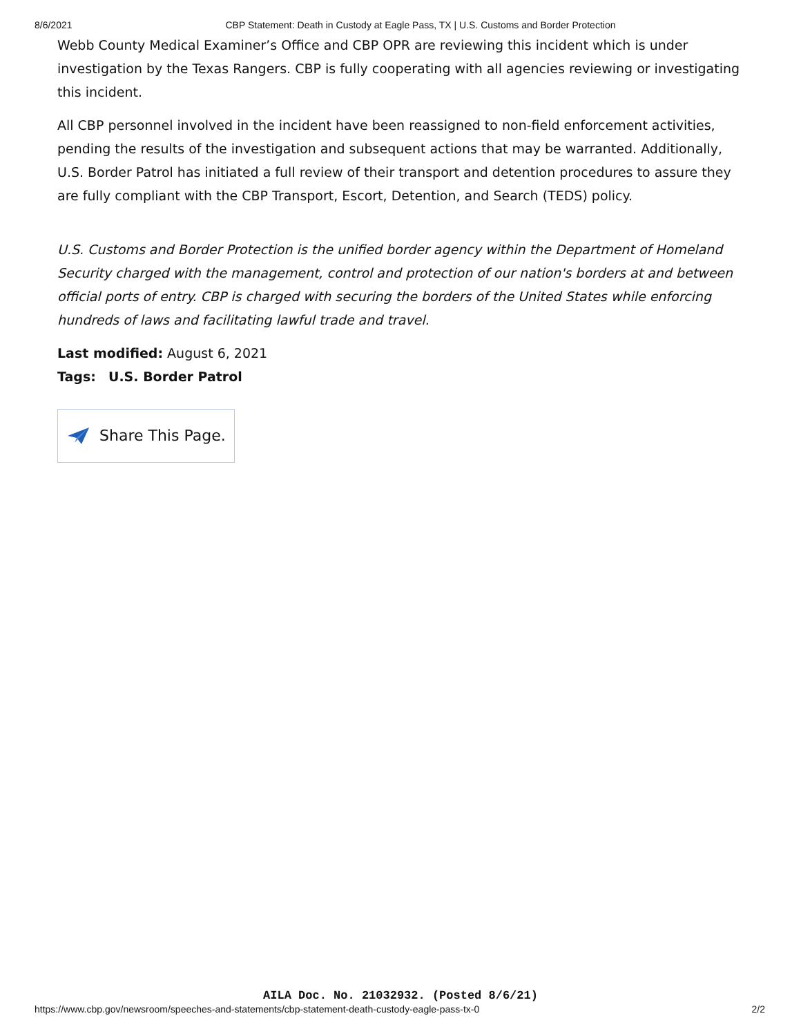8/6/2021 CBP Statement: Death in Custody at Eagle Pass, TX | U.S. Customs and Border Protection
Webb County Medical Examiner’s Office and CBP OPR are reviewing this incident which is under investigation by the Texas Rangers. CBP is fully cooperating with all agencies reviewing or investigating this incident.
All CBP personnel involved in the incident have been reassigned to non-field enforcement activities, pending the results of the investigation and subsequent actions that may be warranted. Additionally, U.S. Border Patrol has initiated a full review of their transport and detention procedures to assure they are fully compliant with the CBP Transport, Escort, Detention, and Search (TEDS) policy.
U.S. Customs and Border Protection is the unified border agency within the Department of Homeland Security charged with the management, control and protection of our nation's borders at and between official ports of entry. CBP is charged with securing the borders of the United States while enforcing hundreds of laws and facilitating lawful trade and travel.
Last modified: August 6, 2021
Tags: U.S. Border Patrol
Share This Page.
AILA Doc. No. 21032932. (Posted 8/6/21)
https://www.cbp.gov/newsroom/speeches-and-statements/cbp-statement-death-custody-eagle-pass-tx-0 2/2